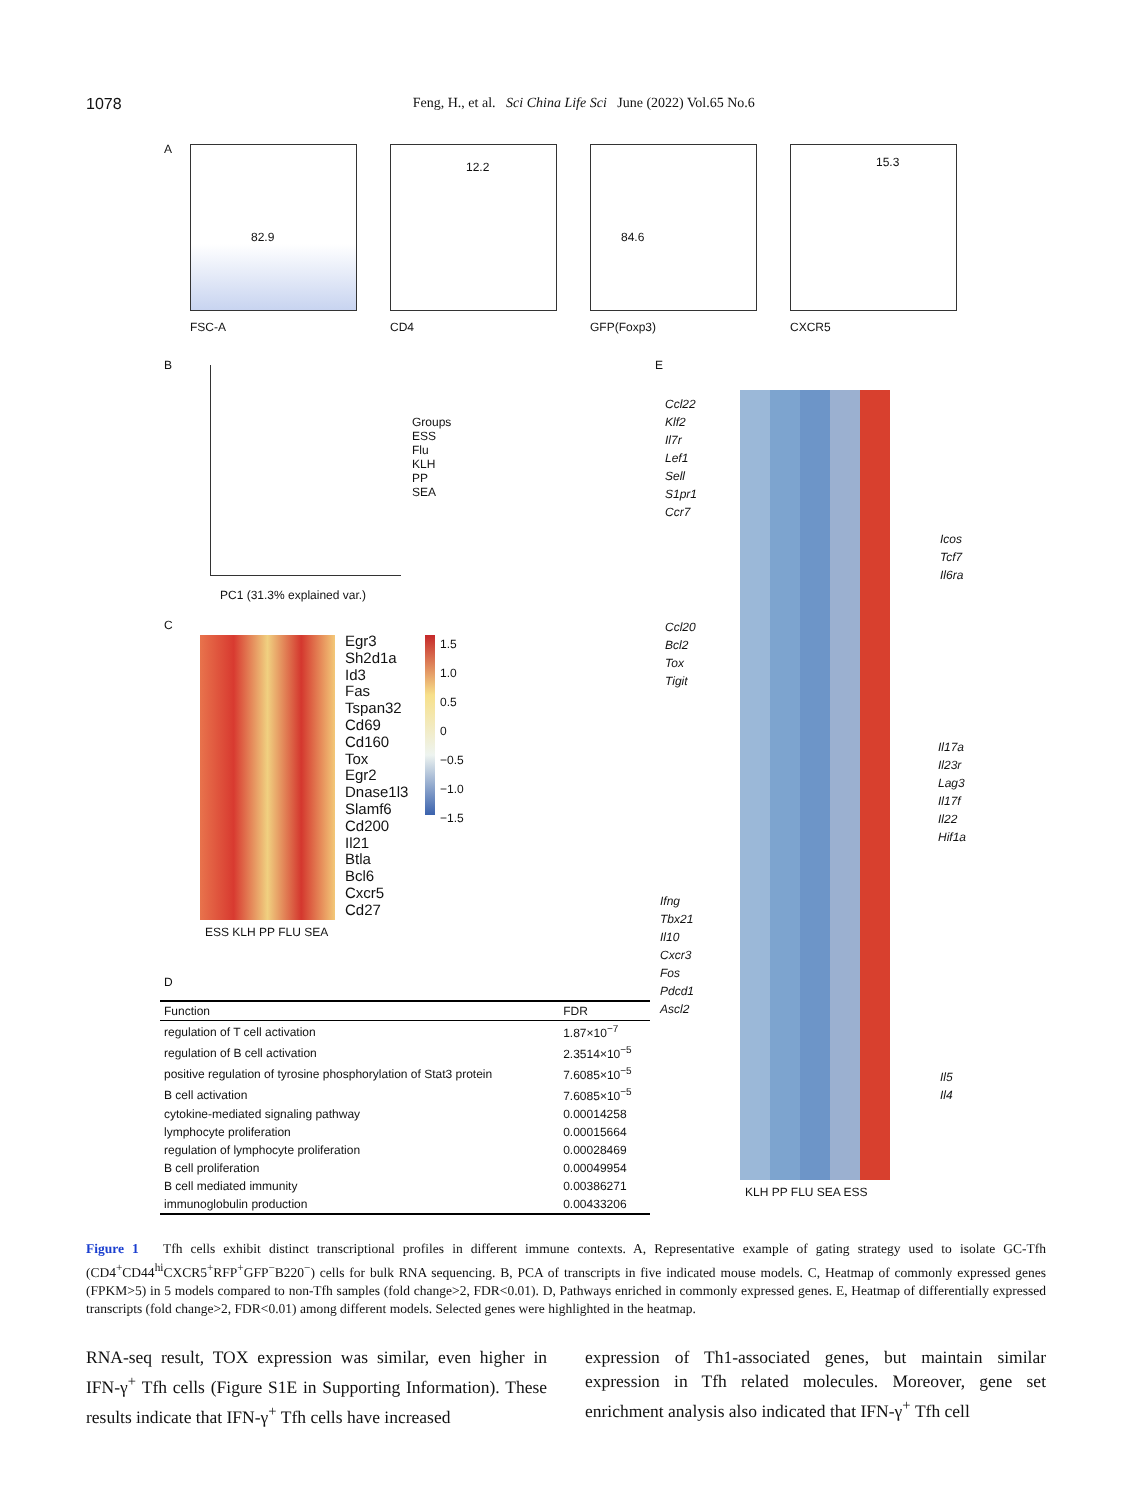1078
Feng, H., et al. Sci China Life Sci June (2022) Vol.65 No.6
A 82.9 12.2 84.6 15.3
FSC-A CD4 GFP(Foxp3) CXCR5
B
Groups
ESS
Flu
KLH
PP
SEA
PC1 (31.3% explained var.)
C
Egr3
Sh2d1a
Id3
Fas
Tspan32
Cd69
Cd160
Tox
Egr2
Dnase1l3
Slamf6
Cd200
Il21
Btla
Bcl6
Cxcr5
Cd27
1.5
1.0
0.5
0
−0.5
−1.0
−1.5
ESS KLH PP FLU SEA
D
| Function | FDR |
| --- | --- |
| regulation of T cell activation | 1.87×10<sup>−7</sup> |
| regulation of B cell activation | 2.3514×10<sup>−5</sup> |
| positive regulation of tyrosine phosphorylation of Stat3 protein | 7.6085×10<sup>−5</sup> |
| B cell activation | 7.6085×10<sup>−5</sup> |
| cytokine-mediated signaling pathway | 0.00014258 |
| lymphocyte proliferation | 0.00015664 |
| regulation of lymphocyte proliferation | 0.00028469 |
| B cell proliferation | 0.00049954 |
| B cell mediated immunity | 0.00386271 |
| immunoglobulin production | 0.00433206 |
E
Ccl22
Klf2
Il7r
Lef1
Sell
S1pr1
Ccr7
Ccl20
Bcl2
Tox
Tigit
Ifng
Tbx21
Il10
Cxcr3
Fos
Pdcd1
Ascl2
Icos
Tcf7
Il6ra
Il17a
Il23r
Lag3
Il17f
Il22
Hif1a
Il5
Il4
KLH PP FLU SEA ESS
Figure 1 Tfh cells exhibit distinct transcriptional profiles in different immune contexts. A, Representative example of gating strategy used to isolate GC-Tfh (CD4<sup>+</sup>CD44<sup>hi</sup>CXCR5<sup>+</sup>RFP<sup>+</sup>GFP<sup>−</sup>B220<sup>−</sup>) cells for bulk RNA sequencing. B, PCA of transcripts in five indicated mouse models. C, Heatmap of commonly expressed genes (FPKM>5) in 5 models compared to non-Tfh samples (fold change>2, FDR<0.01). D, Pathways enriched in commonly expressed genes. E, Heatmap of differentially expressed transcripts (fold change>2, FDR<0.01) among different models. Selected genes were highlighted in the heatmap.
RNA-seq result, TOX expression was similar, even higher in IFN-γ<sup>+</sup> Tfh cells (Figure S1E in Supporting Information). These results indicate that IFN-γ<sup>+</sup> Tfh cells have increased
expression of Th1-associated genes, but maintain similar expression in Tfh related molecules. Moreover, gene set enrichment analysis also indicated that IFN-γ<sup>+</sup> Tfh cell